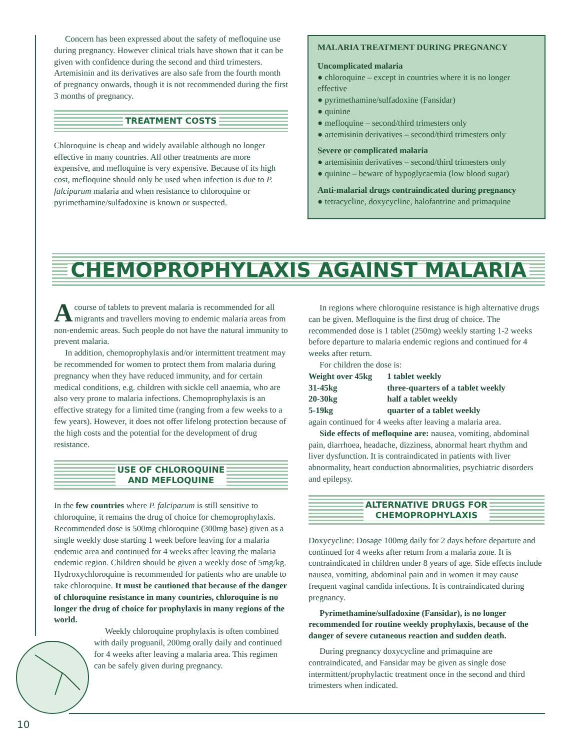Concern has been expressed about the safety of mefloquine use during pregnancy. However clinical trials have shown that it can be given with confidence during the second and third trimesters. Artemisinin and its derivatives are also safe from the fourth month of pregnancy onwards, though it is not recommended during the first 3 months of pregnancy.
TREATMENT COSTS
Chloroquine is cheap and widely available although no longer effective in many countries. All other treatments are more expensive, and mefloquine is very expensive. Because of its high cost, mefloquine should only be used when infection is due to P. falciparum malaria and when resistance to chloroquine or pyrimethamine/sulfadoxine is known or suspected.
MALARIA TREATMENT DURING PREGNANCY
Uncomplicated malaria
● chloroquine – except in countries where it is no longer effective
● pyrimethamine/sulfadoxine (Fansidar)
● quinine
● mefloquine – second/third trimesters only
● artemisinin derivatives – second/third trimesters only
Severe or complicated malaria
● artemisinin derivatives – second/third trimesters only
● quinine – beware of hypoglycaemia (low blood sugar)
Anti-malarial drugs contraindicated during pregnancy
● tetracycline, doxycycline, halofantrine and primaquine
CHEMOPROPHYLAXIS AGAINST MALARIA
Acourse of tablets to prevent malaria is recommended for all migrants and travellers moving to endemic malaria areas from non-endemic areas. Such people do not have the natural immunity to prevent malaria.
In addition, chemoprophylaxis and/or intermittent treatment may be recommended for women to protect them from malaria during pregnancy when they have reduced immunity, and for certain medical conditions, e.g. children with sickle cell anaemia, who are also very prone to malaria infections. Chemoprophylaxis is an effective strategy for a limited time (ranging from a few weeks to a few years). However, it does not offer lifelong protection because of the high costs and the potential for the development of drug resistance.
USE OF CHLOROQUINE
AND MEFLOQUINE
In the few countries where P. falciparum is still sensitive to chloroquine, it remains the drug of choice for chemoprophylaxis. Recommended dose is 500mg chloroquine (300mg base) given as a single weekly dose starting 1 week before leaving for a malaria endemic area and continued for 4 weeks after leaving the malaria endemic region. Children should be given a weekly dose of 5mg/kg. Hydroxychloroquine is recommended for patients who are unable to take chloroquine. It must be cautioned that because of the danger of chloroquine resistance in many countries, chloroquine is no longer the drug of choice for prophylaxis in many regions of the world.
Weekly chloroquine prophylaxis is often combined with daily proguanil, 200mg orally daily and continued for 4 weeks after leaving a malaria area. This regimen can be safely given during pregnancy.
In regions where chloroquine resistance is high alternative drugs can be given. Mefloquine is the first drug of choice. The recommended dose is 1 tablet (250mg) weekly starting 1-2 weeks before departure to malaria endemic regions and continued for 4 weeks after return.
For children the dose is:
| Weight over 45kg | 1 tablet weekly |
| 31-45kg | three-quarters of a tablet weekly |
| 20-30kg | half a tablet weekly |
| 5-19kg | quarter of a tablet weekly |
again continued for 4 weeks after leaving a malaria area.
Side effects of mefloquine are: nausea, vomiting, abdominal pain, diarrhoea, headache, dizziness, abnormal heart rhythm and liver dysfunction. It is contraindicated in patients with liver abnormality, heart conduction abnormalities, psychiatric disorders and epilepsy.
ALTERNATIVE DRUGS FOR
CHEMOPROPHYLAXIS
Doxycycline: Dosage 100mg daily for 2 days before departure and continued for 4 weeks after return from a malaria zone. It is contraindicated in children under 8 years of age. Side effects include nausea, vomiting, abdominal pain and in women it may cause frequent vaginal candida infections. It is contraindicated during pregnancy.
Pyrimethamine/sulfadoxine (Fansidar), is no longer recommended for routine weekly prophylaxis, because of the danger of severe cutaneous reaction and sudden death.
During pregnancy doxycycline and primaquine are contraindicated, and Fansidar may be given as single dose intermittent/prophylactic treatment once in the second and third trimesters when indicated.
10